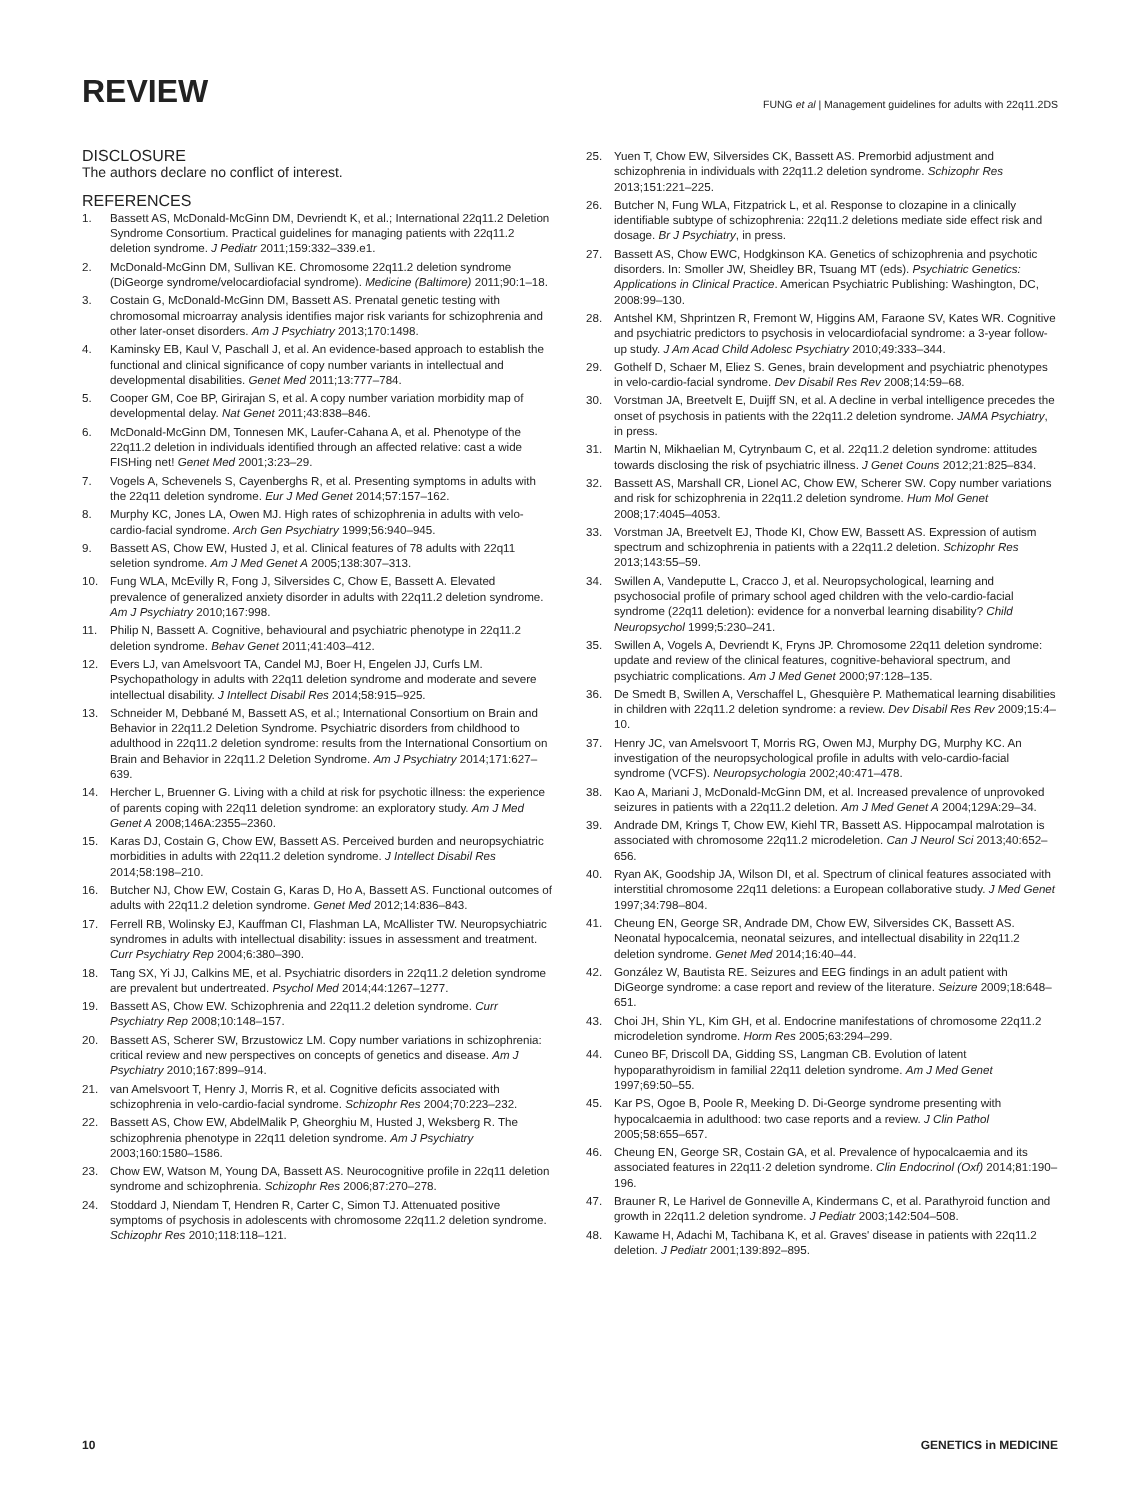REVIEW FUNG et al | Management guidelines for adults with 22q11.2DS
DISCLOSURE
The authors declare no conflict of interest.
REFERENCES
1. Bassett AS, McDonald-McGinn DM, Devriendt K, et al.; International 22q11.2 Deletion Syndrome Consortium. Practical guidelines for managing patients with 22q11.2 deletion syndrome. J Pediatr 2011;159:332–339.e1.
2. McDonald-McGinn DM, Sullivan KE. Chromosome 22q11.2 deletion syndrome (DiGeorge syndrome/velocardiofacial syndrome). Medicine (Baltimore) 2011;90:1–18.
3. Costain G, McDonald-McGinn DM, Bassett AS. Prenatal genetic testing with chromosomal microarray analysis identifies major risk variants for schizophrenia and other later-onset disorders. Am J Psychiatry 2013;170:1498.
4. Kaminsky EB, Kaul V, Paschall J, et al. An evidence-based approach to establish the functional and clinical significance of copy number variants in intellectual and developmental disabilities. Genet Med 2011;13:777–784.
5. Cooper GM, Coe BP, Girirajan S, et al. A copy number variation morbidity map of developmental delay. Nat Genet 2011;43:838–846.
6. McDonald-McGinn DM, Tonnesen MK, Laufer-Cahana A, et al. Phenotype of the 22q11.2 deletion in individuals identified through an affected relative: cast a wide FISHing net! Genet Med 2001;3:23–29.
7. Vogels A, Schevenels S, Cayenberghs R, et al. Presenting symptoms in adults with the 22q11 deletion syndrome. Eur J Med Genet 2014;57:157–162.
8. Murphy KC, Jones LA, Owen MJ. High rates of schizophrenia in adults with velo-cardio-facial syndrome. Arch Gen Psychiatry 1999;56:940–945.
9. Bassett AS, Chow EW, Husted J, et al. Clinical features of 78 adults with 22q11 seletion syndrome. Am J Med Genet A 2005;138:307–313.
10. Fung WLA, McEvilly R, Fong J, Silversides C, Chow E, Bassett A. Elevated prevalence of generalized anxiety disorder in adults with 22q11.2 deletion syndrome. Am J Psychiatry 2010;167:998.
11. Philip N, Bassett A. Cognitive, behavioural and psychiatric phenotype in 22q11.2 deletion syndrome. Behav Genet 2011;41:403–412.
12. Evers LJ, van Amelsvoort TA, Candel MJ, Boer H, Engelen JJ, Curfs LM. Psychopathology in adults with 22q11 deletion syndrome and moderate and severe intellectual disability. J Intellect Disabil Res 2014;58:915–925.
13. Schneider M, Debbané M, Bassett AS, et al.; International Consortium on Brain and Behavior in 22q11.2 Deletion Syndrome. Psychiatric disorders from childhood to adulthood in 22q11.2 deletion syndrome: results from the International Consortium on Brain and Behavior in 22q11.2 Deletion Syndrome. Am J Psychiatry 2014;171:627–639.
14. Hercher L, Bruenner G. Living with a child at risk for psychotic illness: the experience of parents coping with 22q11 deletion syndrome: an exploratory study. Am J Med Genet A 2008;146A:2355–2360.
15. Karas DJ, Costain G, Chow EW, Bassett AS. Perceived burden and neuropsychiatric morbidities in adults with 22q11.2 deletion syndrome. J Intellect Disabil Res 2014;58:198–210.
16. Butcher NJ, Chow EW, Costain G, Karas D, Ho A, Bassett AS. Functional outcomes of adults with 22q11.2 deletion syndrome. Genet Med 2012;14:836–843.
17. Ferrell RB, Wolinsky EJ, Kauffman CI, Flashman LA, McAllister TW. Neuropsychiatric syndromes in adults with intellectual disability: issues in assessment and treatment. Curr Psychiatry Rep 2004;6:380–390.
18. Tang SX, Yi JJ, Calkins ME, et al. Psychiatric disorders in 22q11.2 deletion syndrome are prevalent but undertreated. Psychol Med 2014;44:1267–1277.
19. Bassett AS, Chow EW. Schizophrenia and 22q11.2 deletion syndrome. Curr Psychiatry Rep 2008;10:148–157.
20. Bassett AS, Scherer SW, Brzustowicz LM. Copy number variations in schizophrenia: critical review and new perspectives on concepts of genetics and disease. Am J Psychiatry 2010;167:899–914.
21. van Amelsvoort T, Henry J, Morris R, et al. Cognitive deficits associated with schizophrenia in velo-cardio-facial syndrome. Schizophr Res 2004;70:223–232.
22. Bassett AS, Chow EW, AbdelMalik P, Gheorghiu M, Husted J, Weksberg R. The schizophrenia phenotype in 22q11 deletion syndrome. Am J Psychiatry 2003;160:1580–1586.
23. Chow EW, Watson M, Young DA, Bassett AS. Neurocognitive profile in 22q11 deletion syndrome and schizophrenia. Schizophr Res 2006;87:270–278.
24. Stoddard J, Niendam T, Hendren R, Carter C, Simon TJ. Attenuated positive symptoms of psychosis in adolescents with chromosome 22q11.2 deletion syndrome. Schizophr Res 2010;118:118–121.
25. Yuen T, Chow EW, Silversides CK, Bassett AS. Premorbid adjustment and schizophrenia in individuals with 22q11.2 deletion syndrome. Schizophr Res 2013;151:221–225.
26. Butcher N, Fung WLA, Fitzpatrick L, et al. Response to clozapine in a clinically identifiable subtype of schizophrenia: 22q11.2 deletions mediate side effect risk and dosage. Br J Psychiatry, in press.
27. Bassett AS, Chow EWC, Hodgkinson KA. Genetics of schizophrenia and psychotic disorders. In: Smoller JW, Sheidley BR, Tsuang MT (eds). Psychiatric Genetics: Applications in Clinical Practice. American Psychiatric Publishing: Washington, DC, 2008:99–130.
28. Antshel KM, Shprintzen R, Fremont W, Higgins AM, Faraone SV, Kates WR. Cognitive and psychiatric predictors to psychosis in velocardiofacial syndrome: a 3-year follow-up study. J Am Acad Child Adolesc Psychiatry 2010;49:333–344.
29. Gothelf D, Schaer M, Eliez S. Genes, brain development and psychiatric phenotypes in velo-cardio-facial syndrome. Dev Disabil Res Rev 2008;14:59–68.
30. Vorstman JA, Breetvelt E, Duijff SN, et al. A decline in verbal intelligence precedes the onset of psychosis in patients with the 22q11.2 deletion syndrome. JAMA Psychiatry, in press.
31. Martin N, Mikhaelian M, Cytrynbaum C, et al. 22q11.2 deletion syndrome: attitudes towards disclosing the risk of psychiatric illness. J Genet Couns 2012;21:825–834.
32. Bassett AS, Marshall CR, Lionel AC, Chow EW, Scherer SW. Copy number variations and risk for schizophrenia in 22q11.2 deletion syndrome. Hum Mol Genet 2008;17:4045–4053.
33. Vorstman JA, Breetvelt EJ, Thode KI, Chow EW, Bassett AS. Expression of autism spectrum and schizophrenia in patients with a 22q11.2 deletion. Schizophr Res 2013;143:55–59.
34. Swillen A, Vandeputte L, Cracco J, et al. Neuropsychological, learning and psychosocial profile of primary school aged children with the velo-cardio-facial syndrome (22q11 deletion): evidence for a nonverbal learning disability? Child Neuropsychol 1999;5:230–241.
35. Swillen A, Vogels A, Devriendt K, Fryns JP. Chromosome 22q11 deletion syndrome: update and review of the clinical features, cognitive-behavioral spectrum, and psychiatric complications. Am J Med Genet 2000;97:128–135.
36. De Smedt B, Swillen A, Verschaffel L, Ghesquière P. Mathematical learning disabilities in children with 22q11.2 deletion syndrome: a review. Dev Disabil Res Rev 2009;15:4–10.
37. Henry JC, van Amelsvoort T, Morris RG, Owen MJ, Murphy DG, Murphy KC. An investigation of the neuropsychological profile in adults with velo-cardio-facial syndrome (VCFS). Neuropsychologia 2002;40:471–478.
38. Kao A, Mariani J, McDonald-McGinn DM, et al. Increased prevalence of unprovoked seizures in patients with a 22q11.2 deletion. Am J Med Genet A 2004;129A:29–34.
39. Andrade DM, Krings T, Chow EW, Kiehl TR, Bassett AS. Hippocampal malrotation is associated with chromosome 22q11.2 microdeletion. Can J Neurol Sci 2013;40:652–656.
40. Ryan AK, Goodship JA, Wilson DI, et al. Spectrum of clinical features associated with interstitial chromosome 22q11 deletions: a European collaborative study. J Med Genet 1997;34:798–804.
41. Cheung EN, George SR, Andrade DM, Chow EW, Silversides CK, Bassett AS. Neonatal hypocalcemia, neonatal seizures, and intellectual disability in 22q11.2 deletion syndrome. Genet Med 2014;16:40–44.
42. González W, Bautista RE. Seizures and EEG findings in an adult patient with DiGeorge syndrome: a case report and review of the literature. Seizure 2009;18:648–651.
43. Choi JH, Shin YL, Kim GH, et al. Endocrine manifestations of chromosome 22q11.2 microdeletion syndrome. Horm Res 2005;63:294–299.
44. Cuneo BF, Driscoll DA, Gidding SS, Langman CB. Evolution of latent hypoparathyroidism in familial 22q11 deletion syndrome. Am J Med Genet 1997;69:50–55.
45. Kar PS, Ogoe B, Poole R, Meeking D. Di-George syndrome presenting with hypocalcaemia in adulthood: two case reports and a review. J Clin Pathol 2005;58:655–657.
46. Cheung EN, George SR, Costain GA, et al. Prevalence of hypocalcaemia and its associated features in 22q11·2 deletion syndrome. Clin Endocrinol (Oxf) 2014;81:190–196.
47. Brauner R, Le Harivel de Gonneville A, Kindermans C, et al. Parathyroid function and growth in 22q11.2 deletion syndrome. J Pediatr 2003;142:504–508.
48. Kawame H, Adachi M, Tachibana K, et al. Graves' disease in patients with 22q11.2 deletion. J Pediatr 2001;139:892–895.
10 GENETICS in MEDICINE